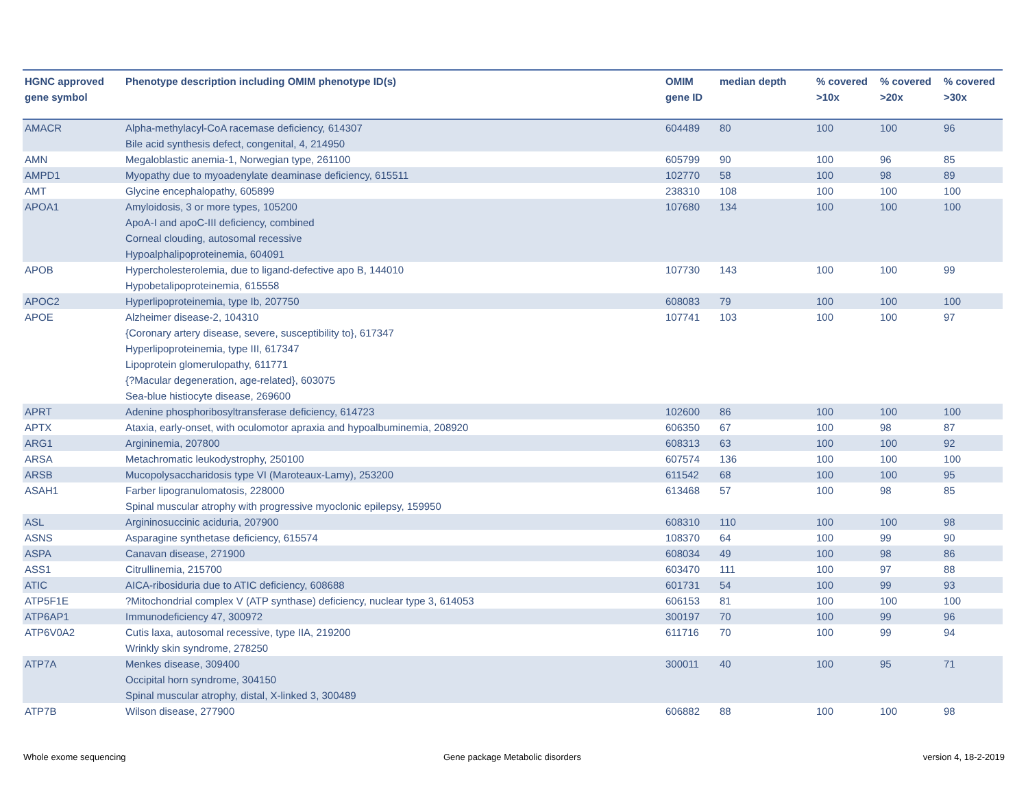| HGNC approved gene symbol | Phenotype description including OMIM phenotype ID(s) | OMIM gene ID | median depth | % covered >10x | % covered >20x | % covered >30x |
| --- | --- | --- | --- | --- | --- | --- |
| AMACR | Alpha-methylacyl-CoA racemase deficiency, 614307 Bile acid synthesis defect, congenital, 4, 214950 | 604489 | 80 | 100 | 100 | 96 |
| AMN | Megaloblastic anemia-1, Norwegian type, 261100 | 605799 | 90 | 100 | 96 | 85 |
| AMPD1 | Myopathy due to myoadenylate deaminase deficiency, 615511 | 102770 | 58 | 100 | 98 | 89 |
| AMT | Glycine encephalopathy, 605899 | 238310 | 108 | 100 | 100 | 100 |
| APOA1 | Amyloidosis, 3 or more types, 105200 ApoA-I and apoC-III deficiency, combined Corneal clouding, autosomal recessive Hypoalphalipoproteinemia, 604091 | 107680 | 134 | 100 | 100 | 100 |
| APOB | Hypercholesterolemia, due to ligand-defective apo B, 144010 Hypobetalipoproteinemia, 615558 | 107730 | 143 | 100 | 100 | 99 |
| APOC2 | Hyperlipoproteinemia, type Ib, 207750 | 608083 | 79 | 100 | 100 | 100 |
| APOE | Alzheimer disease-2, 104310 {Coronary artery disease, severe, susceptibility to}, 617347 Hyperlipoproteinemia, type III, 617347 Lipoprotein glomerulopathy, 611771 {?Macular degeneration, age-related}, 603075 Sea-blue histiocyte disease, 269600 | 107741 | 103 | 100 | 100 | 97 |
| APRT | Adenine phosphoribosyltransferase deficiency, 614723 | 102600 | 86 | 100 | 100 | 100 |
| APTX | Ataxia, early-onset, with oculomotor apraxia and hypoalbuminemia, 208920 | 606350 | 67 | 100 | 98 | 87 |
| ARG1 | Argininemia, 207800 | 608313 | 63 | 100 | 100 | 92 |
| ARSA | Metachromatic leukodystrophy, 250100 | 607574 | 136 | 100 | 100 | 100 |
| ARSB | Mucopolysaccharidosis type VI (Maroteaux-Lamy), 253200 | 611542 | 68 | 100 | 100 | 95 |
| ASAH1 | Farber lipogranulomatosis, 228000 Spinal muscular atrophy with progressive myoclonic epilepsy, 159950 | 613468 | 57 | 100 | 98 | 85 |
| ASL | Argininosuccinic aciduria, 207900 | 608310 | 110 | 100 | 100 | 98 |
| ASNS | Asparagine synthetase deficiency, 615574 | 108370 | 64 | 100 | 99 | 90 |
| ASPA | Canavan disease, 271900 | 608034 | 49 | 100 | 98 | 86 |
| ASS1 | Citrullinemia, 215700 | 603470 | 111 | 100 | 97 | 88 |
| ATIC | AICA-ribosiduria due to ATIC deficiency, 608688 | 601731 | 54 | 100 | 99 | 93 |
| ATP5F1E | ?Mitochondrial complex V (ATP synthase) deficiency, nuclear type 3, 614053 | 606153 | 81 | 100 | 100 | 100 |
| ATP6AP1 | Immunodeficiency 47, 300972 | 300197 | 70 | 100 | 99 | 96 |
| ATP6V0A2 | Cutis laxa, autosomal recessive, type IIA, 219200 Wrinkly skin syndrome, 278250 | 611716 | 70 | 100 | 99 | 94 |
| ATP7A | Menkes disease, 309400 Occipital horn syndrome, 304150 Spinal muscular atrophy, distal, X-linked 3, 300489 | 300011 | 40 | 100 | 95 | 71 |
| ATP7B | Wilson disease, 277900 | 606882 | 88 | 100 | 100 | 98 |
Whole exome sequencing
Gene package Metabolic disorders
version 4, 18-2-2019